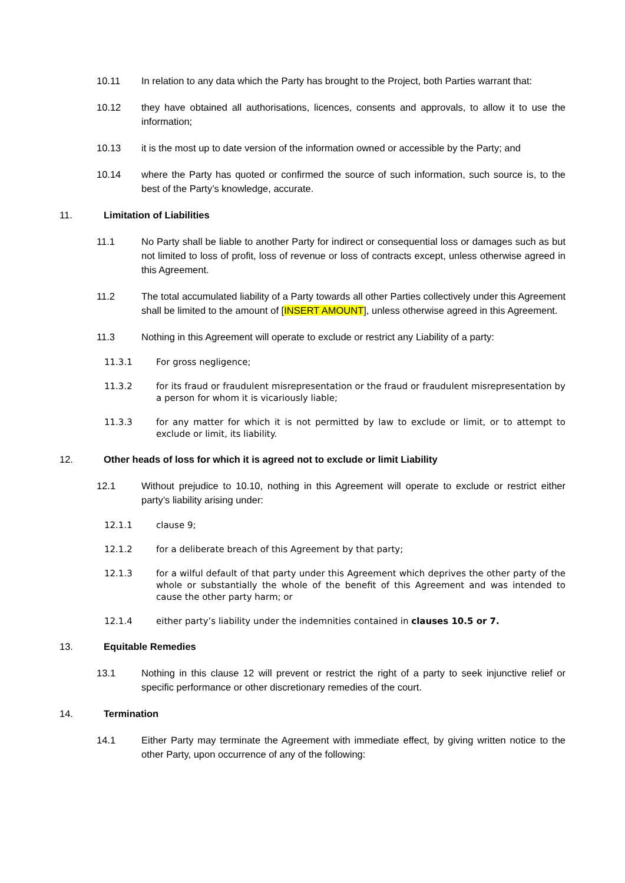10.11 In relation to any data which the Party has brought to the Project, both Parties warrant that:
10.12 they have obtained all authorisations, licences, consents and approvals, to allow it to use the information;
10.13 it is the most up to date version of the information owned or accessible by the Party; and
10.14 where the Party has quoted or confirmed the source of such information, such source is, to the best of the Party’s knowledge, accurate.
11. Limitation of Liabilities
11.1 No Party shall be liable to another Party for indirect or consequential loss or damages such as but not limited to loss of profit, loss of revenue or loss of contracts except, unless otherwise agreed in this Agreement.
11.2 The total accumulated liability of a Party towards all other Parties collectively under this Agreement shall be limited to the amount of [INSERT AMOUNT], unless otherwise agreed in this Agreement.
11.3 Nothing in this Agreement will operate to exclude or restrict any Liability of a party:
11.3.1 For gross negligence;
11.3.2 for its fraud or fraudulent misrepresentation or the fraud or fraudulent misrepresentation by a person for whom it is vicariously liable;
11.3.3 for any matter for which it is not permitted by law to exclude or limit, or to attempt to exclude or limit, its liability.
12. Other heads of loss for which it is agreed not to exclude or limit Liability
12.1 Without prejudice to 10.10, nothing in this Agreement will operate to exclude or restrict either party’s liability arising under:
12.1.1 clause 9;
12.1.2 for a deliberate breach of this Agreement by that party;
12.1.3 for a wilful default of that party under this Agreement which deprives the other party of the whole or substantially the whole of the benefit of this Agreement and was intended to cause the other party harm; or
12.1.4 either party’s liability under the indemnities contained in clauses 10.5 or 7.
13. Equitable Remedies
13.1 Nothing in this clause 12 will prevent or restrict the right of a party to seek injunctive relief or specific performance or other discretionary remedies of the court.
14. Termination
14.1 Either Party may terminate the Agreement with immediate effect, by giving written notice to the other Party, upon occurrence of any of the following: